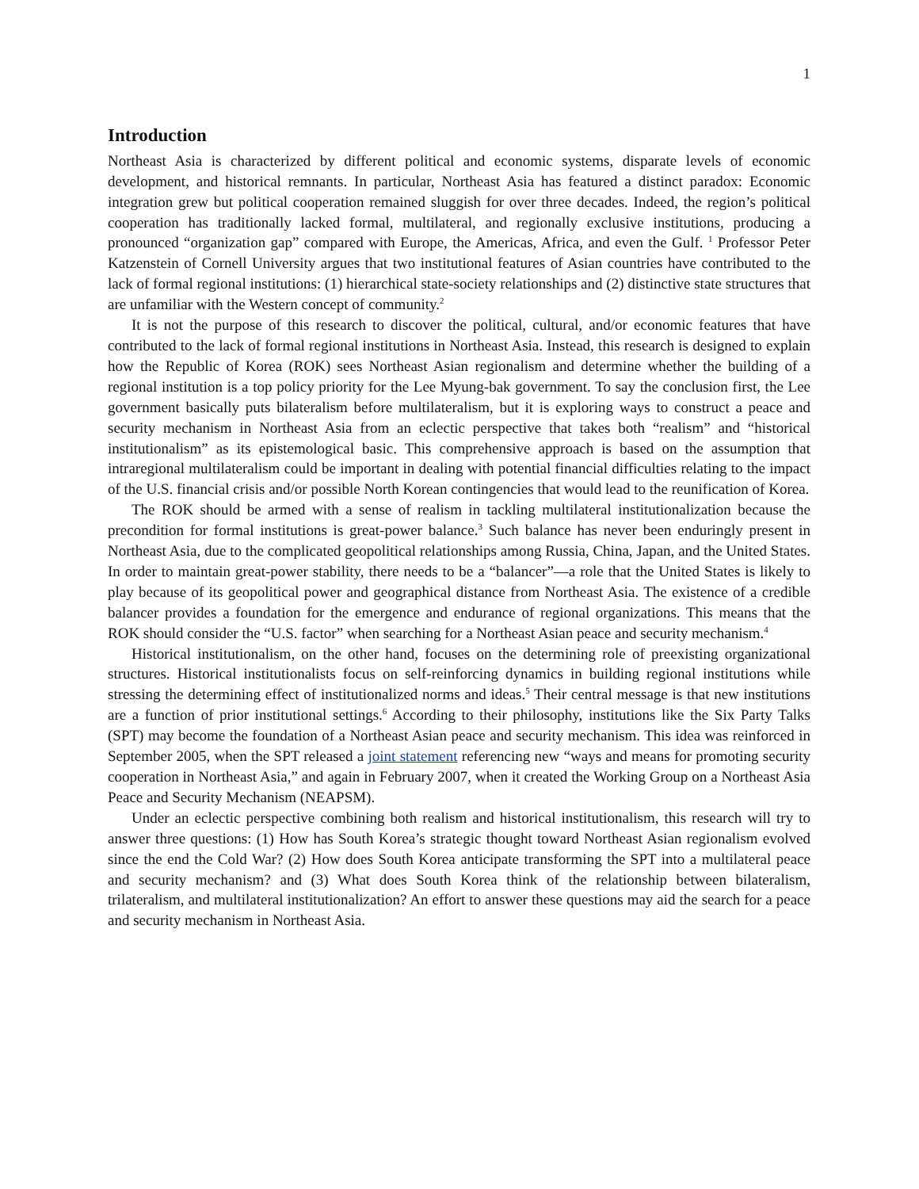1
Introduction
Northeast Asia is characterized by different political and economic systems, disparate levels of economic development, and historical remnants. In particular, Northeast Asia has featured a distinct paradox: Economic integration grew but political cooperation remained sluggish for over three decades. Indeed, the region’s political cooperation has traditionally lacked formal, multilateral, and regionally exclusive institutions, producing a pronounced “organization gap” compared with Europe, the Americas, Africa, and even the Gulf. <sup>1</sup> Professor Peter Katzenstein of Cornell University argues that two institutional features of Asian countries have contributed to the lack of formal regional institutions: (1) hierarchical state-society relationships and (2) distinctive state structures that are unfamiliar with the Western concept of community.<sup>2</sup>
It is not the purpose of this research to discover the political, cultural, and/or economic features that have contributed to the lack of formal regional institutions in Northeast Asia. Instead, this research is designed to explain how the Republic of Korea (ROK) sees Northeast Asian regionalism and determine whether the building of a regional institution is a top policy priority for the Lee Myung-bak government. To say the conclusion first, the Lee government basically puts bilateralism before multilateralism, but it is exploring ways to construct a peace and security mechanism in Northeast Asia from an eclectic perspective that takes both “realism” and “historical institutionalism” as its epistemological basic. This comprehensive approach is based on the assumption that intraregional multilateralism could be important in dealing with potential financial difficulties relating to the impact of the U.S. financial crisis and/or possible North Korean contingencies that would lead to the reunification of Korea.
The ROK should be armed with a sense of realism in tackling multilateral institutionalization because the precondition for formal institutions is great-power balance.<sup>3</sup> Such balance has never been enduringly present in Northeast Asia, due to the complicated geopolitical relationships among Russia, China, Japan, and the United States. In order to maintain great-power stability, there needs to be a “balancer”—a role that the United States is likely to play because of its geopolitical power and geographical distance from Northeast Asia. The existence of a credible balancer provides a foundation for the emergence and endurance of regional organizations. This means that the ROK should consider the “U.S. factor” when searching for a Northeast Asian peace and security mechanism.<sup>4</sup>
Historical institutionalism, on the other hand, focuses on the determining role of preexisting organizational structures. Historical institutionalists focus on self-reinforcing dynamics in building regional institutions while stressing the determining effect of institutionalized norms and ideas.<sup>5</sup> Their central message is that new institutions are a function of prior institutional settings.<sup>6</sup> According to their philosophy, institutions like the Six Party Talks (SPT) may become the foundation of a Northeast Asian peace and security mechanism. This idea was reinforced in September 2005, when the SPT released a joint statement referencing new “ways and means for promoting security cooperation in Northeast Asia,” and again in February 2007, when it created the Working Group on a Northeast Asia Peace and Security Mechanism (NEAPSM).
Under an eclectic perspective combining both realism and historical institutionalism, this research will try to answer three questions: (1) How has South Korea’s strategic thought toward Northeast Asian regionalism evolved since the end the Cold War? (2) How does South Korea anticipate transforming the SPT into a multilateral peace and security mechanism? and (3) What does South Korea think of the relationship between bilateralism, trilateralism, and multilateral institutionalization? An effort to answer these questions may aid the search for a peace and security mechanism in Northeast Asia.